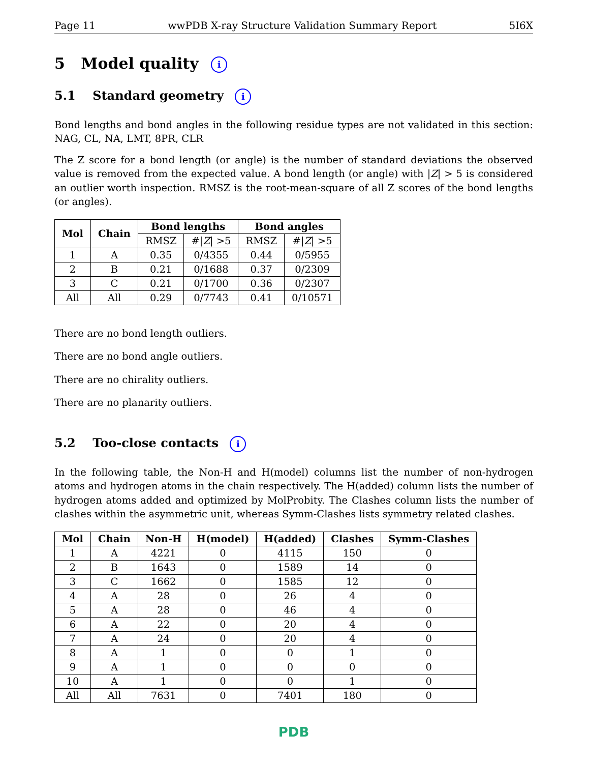Page 11 wwPDB X-ray Structure Validation Summary Report 5I6X
5 Model quality i
5.1 Standard geometry i
Bond lengths and bond angles in the following residue types are not validated in this section: NAG, CL, NA, LMT, 8PR, CLR
The Z score for a bond length (or angle) is the number of standard deviations the observed value is removed from the expected value. A bond length (or angle) with |Z| > 5 is considered an outlier worth inspection. RMSZ is the root-mean-square of all Z scores of the bond lengths (or angles).
| Mol | Chain | Bond lengths | | Bond angles | |
| --- | --- | --- | --- | --- | --- |
| | | RMSZ | #/ Z / >5 | RMSZ | #/ Z / >5 |
| 1 | A | 0.35 | 0/4355 | 0.44 | 0/5955 |
| 2 | B | 0.21 | 0/1688 | 0.37 | 0/2309 |
| 3 | C | 0.21 | 0/1700 | 0.36 | 0/2307 |
| All | All | 0.29 | 0/7743 | 0.41 | 0/10571 |
There are no bond length outliers.
There are no bond angle outliers.
There are no chirality outliers.
There are no planarity outliers.
5.2 Too-close contacts i
In the following table, the Non-H and H(model) columns list the number of non-hydrogen atoms and hydrogen atoms in the chain respectively. The H(added) column lists the number of hydrogen atoms added and optimized by MolProbity. The Clashes column lists the number of clashes within the asymmetric unit, whereas Symm-Clashes lists symmetry related clashes.
| Mol | Chain | Non-H | H(model) | H(added) | Clashes | Symm-Clashes |
| --- | --- | --- | --- | --- | --- | --- |
| 1 | A | 4221 | 0 | 4115 | 150 | 0 |
| 2 | B | 1643 | 0 | 1589 | 14 | 0 |
| 3 | C | 1662 | 0 | 1585 | 12 | 0 |
| 4 | A | 28 | 0 | 26 | 4 | 0 |
| 5 | A | 28 | 0 | 46 | 4 | 0 |
| 6 | A | 22 | 0 | 20 | 4 | 0 |
| 7 | A | 24 | 0 | 20 | 4 | 0 |
| 8 | A | 1 | 0 | 0 | 1 | 0 |
| 9 | A | 1 | 0 | 0 | 0 | 0 |
| 10 | A | 1 | 0 | 0 | 1 | 0 |
| All | All | 7631 | 0 | 7401 | 180 | 0 |
PDB